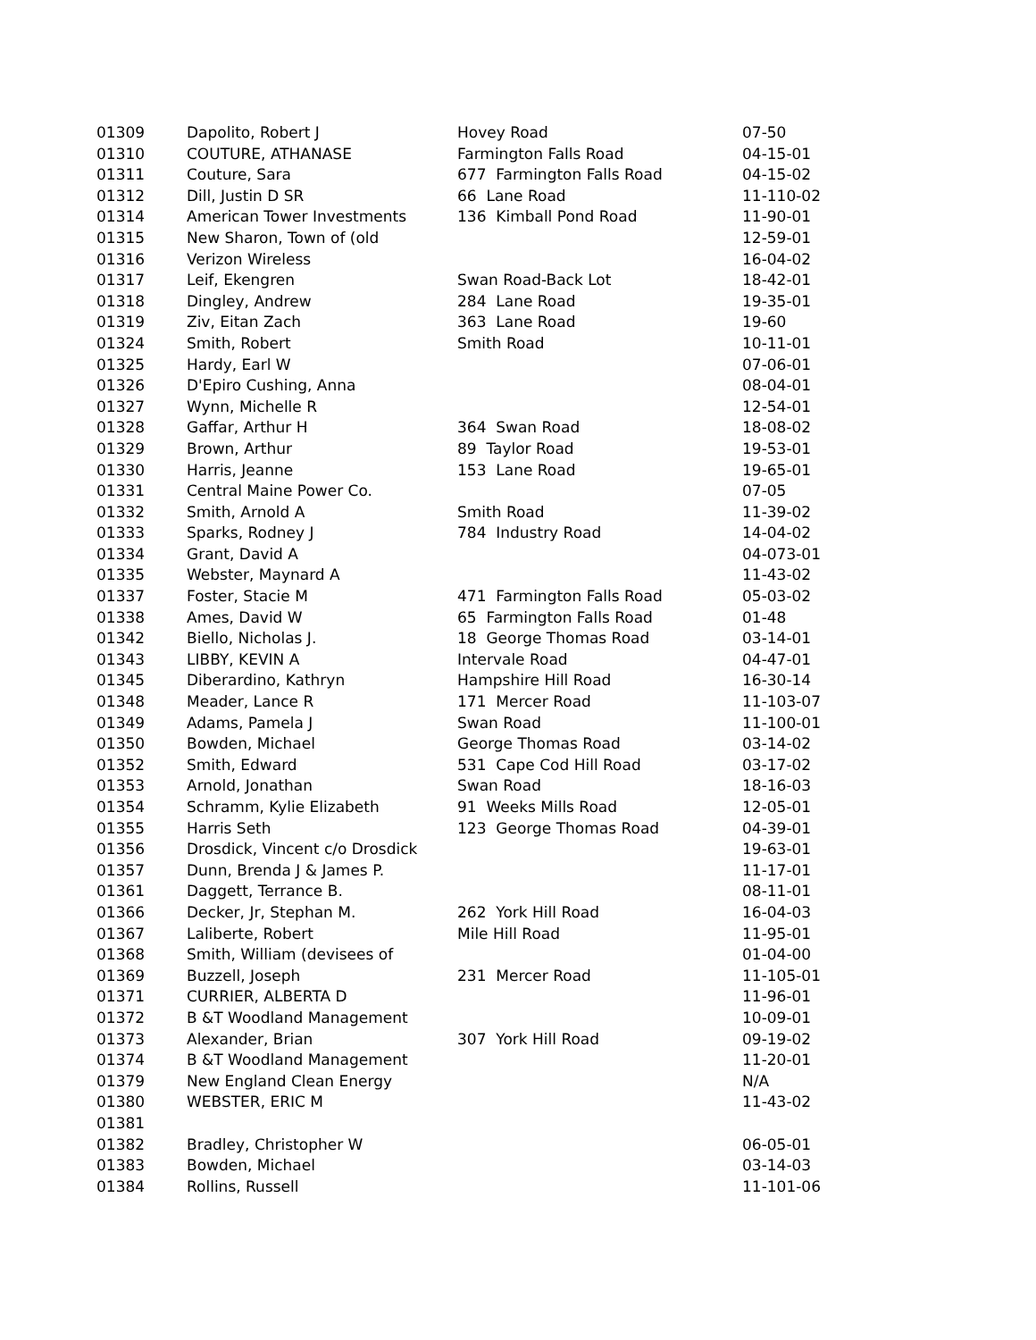| 01309 | Dapolito, Robert J | Hovey Road | 07-50 |
| 01310 | COUTURE, ATHANASE | Farmington Falls Road | 04-15-01 |
| 01311 | Couture, Sara | 677 Farmington Falls Road | 04-15-02 |
| 01312 | Dill, Justin D SR | 66 Lane Road | 11-110-02 |
| 01314 | American Tower Investments | 136 Kimball Pond Road | 11-90-01 |
| 01315 | New Sharon, Town of (old | | 12-59-01 |
| 01316 | Verizon Wireless | | 16-04-02 |
| 01317 | Leif, Ekengren | Swan Road-Back Lot | 18-42-01 |
| 01318 | Dingley, Andrew | 284 Lane Road | 19-35-01 |
| 01319 | Ziv, Eitan Zach | 363 Lane Road | 19-60 |
| 01324 | Smith, Robert | Smith Road | 10-11-01 |
| 01325 | Hardy, Earl W | | 07-06-01 |
| 01326 | D'Epiro Cushing, Anna | | 08-04-01 |
| 01327 | Wynn, Michelle R | | 12-54-01 |
| 01328 | Gaffar, Arthur H | 364 Swan Road | 18-08-02 |
| 01329 | Brown, Arthur | 89 Taylor Road | 19-53-01 |
| 01330 | Harris, Jeanne | 153 Lane Road | 19-65-01 |
| 01331 | Central Maine Power Co. | | 07-05 |
| 01332 | Smith, Arnold A | Smith Road | 11-39-02 |
| 01333 | Sparks, Rodney J | 784 Industry Road | 14-04-02 |
| 01334 | Grant, David A | | 04-073-01 |
| 01335 | Webster, Maynard A | | 11-43-02 |
| 01337 | Foster, Stacie M | 471 Farmington Falls Road | 05-03-02 |
| 01338 | Ames, David W | 65 Farmington Falls Road | 01-48 |
| 01342 | Biello, Nicholas J. | 18 George Thomas Road | 03-14-01 |
| 01343 | LIBBY, KEVIN A | Intervale Road | 04-47-01 |
| 01345 | Diberardino, Kathryn | Hampshire Hill Road | 16-30-14 |
| 01348 | Meader, Lance R | 171 Mercer Road | 11-103-07 |
| 01349 | Adams, Pamela J | Swan Road | 11-100-01 |
| 01350 | Bowden, Michael | George Thomas Road | 03-14-02 |
| 01352 | Smith, Edward | 531 Cape Cod Hill Road | 03-17-02 |
| 01353 | Arnold, Jonathan | Swan Road | 18-16-03 |
| 01354 | Schramm, Kylie Elizabeth | 91 Weeks Mills Road | 12-05-01 |
| 01355 | Harris Seth | 123 George Thomas Road | 04-39-01 |
| 01356 | Drosdick, Vincent c/o Drosdick | | 19-63-01 |
| 01357 | Dunn, Brenda J & James P. | | 11-17-01 |
| 01361 | Daggett, Terrance B. | | 08-11-01 |
| 01366 | Decker, Jr, Stephan M. | 262 York Hill Road | 16-04-03 |
| 01367 | Laliberte, Robert | Mile Hill Road | 11-95-01 |
| 01368 | Smith, William (devisees of | | 01-04-00 |
| 01369 | Buzzell, Joseph | 231 Mercer Road | 11-105-01 |
| 01371 | CURRIER, ALBERTA D | | 11-96-01 |
| 01372 | B &T Woodland Management | | 10-09-01 |
| 01373 | Alexander, Brian | 307 York Hill Road | 09-19-02 |
| 01374 | B &T Woodland Management | | 11-20-01 |
| 01379 | New England Clean Energy | | N/A |
| 01380 | WEBSTER, ERIC M | | 11-43-02 |
| 01381 | | | |
| 01382 | Bradley, Christopher W | | 06-05-01 |
| 01383 | Bowden, Michael | | 03-14-03 |
| 01384 | Rollins, Russell | | 11-101-06 |